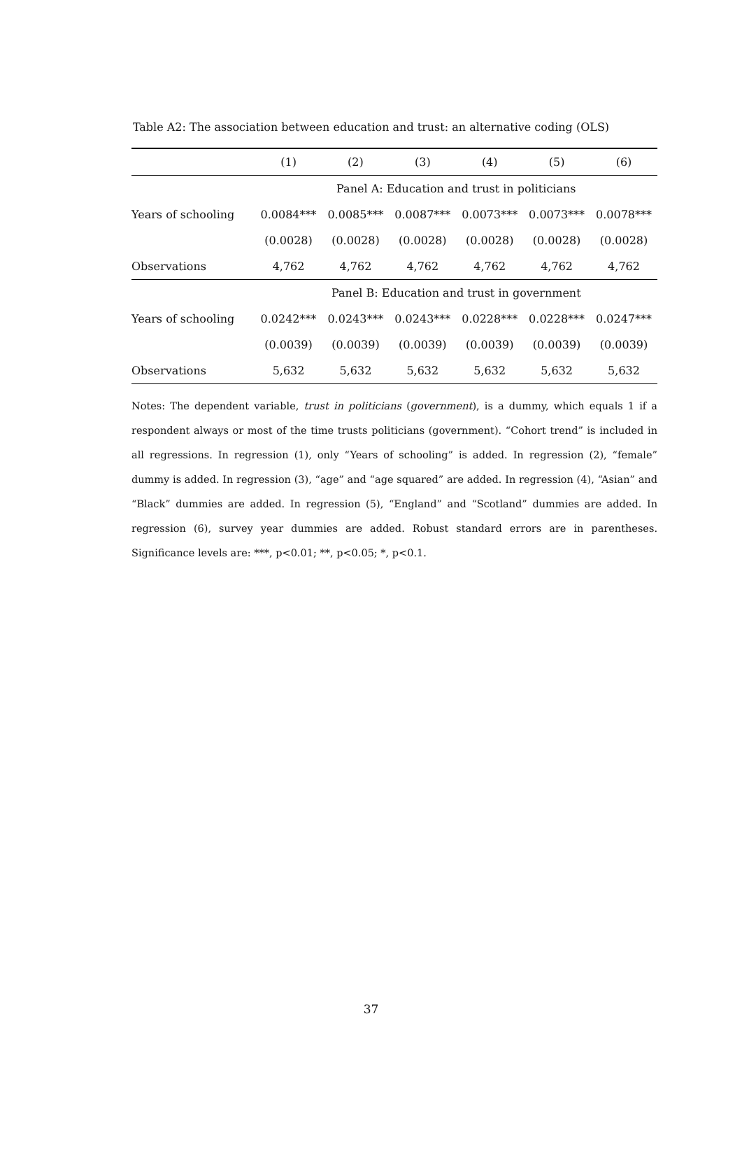Table A2: The association between education and trust: an alternative coding (OLS)
| | (1) | (2) | (3) | (4) | (5) | (6) |
| --- | --- | --- | --- | --- | --- | --- |
| | Panel A: Education and trust in politicians | | | | | |
| Years of schooling | 0.0084*** | 0.0085*** | 0.0087*** | 0.0073*** | 0.0073*** | 0.0078*** |
| | (0.0028) | (0.0028) | (0.0028) | (0.0028) | (0.0028) | (0.0028) |
| Observations | 4,762 | 4,762 | 4,762 | 4,762 | 4,762 | 4,762 |
| | Panel B: Education and trust in government | | | | | |
| Years of schooling | 0.0242*** | 0.0243*** | 0.0243*** | 0.0228*** | 0.0228*** | 0.0247*** |
| | (0.0039) | (0.0039) | (0.0039) | (0.0039) | (0.0039) | (0.0039) |
| Observations | 5,632 | 5,632 | 5,632 | 5,632 | 5,632 | 5,632 |
Notes: The dependent variable, trust in politicians (government), is a dummy, which equals 1 if a respondent always or most of the time trusts politicians (government). “Cohort trend” is included in all regressions. In regression (1), only “Years of schooling” is added. In regression (2), “female” dummy is added. In regression (3), “age” and “age squared” are added. In regression (4), “Asian” and “Black” dummies are added. In regression (5), “England” and “Scotland” dummies are added. In regression (6), survey year dummies are added. Robust standard errors are in parentheses. Significance levels are: ***, p<0.01; **, p<0.05; *, p<0.1.
37